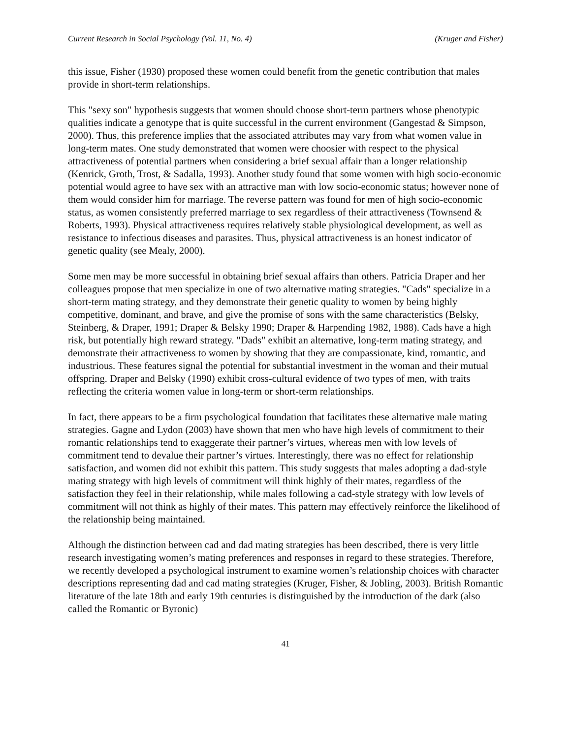Current Research in Social Psychology (Vol. 11, No. 4) (Kruger and Fisher)
this issue, Fisher (1930) proposed these women could benefit from the genetic contribution that males provide in short-term relationships.
This "sexy son" hypothesis suggests that women should choose short-term partners whose phenotypic qualities indicate a genotype that is quite successful in the current environment (Gangestad & Simpson, 2000). Thus, this preference implies that the associated attributes may vary from what women value in long-term mates. One study demonstrated that women were choosier with respect to the physical attractiveness of potential partners when considering a brief sexual affair than a longer relationship (Kenrick, Groth, Trost, & Sadalla, 1993). Another study found that some women with high socio-economic potential would agree to have sex with an attractive man with low socio-economic status; however none of them would consider him for marriage. The reverse pattern was found for men of high socio-economic status, as women consistently preferred marriage to sex regardless of their attractiveness (Townsend & Roberts, 1993). Physical attractiveness requires relatively stable physiological development, as well as resistance to infectious diseases and parasites. Thus, physical attractiveness is an honest indicator of genetic quality (see Mealy, 2000).
Some men may be more successful in obtaining brief sexual affairs than others. Patricia Draper and her colleagues propose that men specialize in one of two alternative mating strategies. "Cads" specialize in a short-term mating strategy, and they demonstrate their genetic quality to women by being highly competitive, dominant, and brave, and give the promise of sons with the same characteristics (Belsky, Steinberg, & Draper, 1991; Draper & Belsky 1990; Draper & Harpending 1982, 1988). Cads have a high risk, but potentially high reward strategy. "Dads" exhibit an alternative, long-term mating strategy, and demonstrate their attractiveness to women by showing that they are compassionate, kind, romantic, and industrious. These features signal the potential for substantial investment in the woman and their mutual offspring. Draper and Belsky (1990) exhibit cross-cultural evidence of two types of men, with traits reflecting the criteria women value in long-term or short-term relationships.
In fact, there appears to be a firm psychological foundation that facilitates these alternative male mating strategies. Gagne and Lydon (2003) have shown that men who have high levels of commitment to their romantic relationships tend to exaggerate their partner’s virtues, whereas men with low levels of commitment tend to devalue their partner’s virtues. Interestingly, there was no effect for relationship satisfaction, and women did not exhibit this pattern. This study suggests that males adopting a dad-style mating strategy with high levels of commitment will think highly of their mates, regardless of the satisfaction they feel in their relationship, while males following a cad-style strategy with low levels of commitment will not think as highly of their mates. This pattern may effectively reinforce the likelihood of the relationship being maintained.
Although the distinction between cad and dad mating strategies has been described, there is very little research investigating women’s mating preferences and responses in regard to these strategies. Therefore, we recently developed a psychological instrument to examine women’s relationship choices with character descriptions representing dad and cad mating strategies (Kruger, Fisher, & Jobling, 2003). British Romantic literature of the late 18th and early 19th centuries is distinguished by the introduction of the dark (also called the Romantic or Byronic)
41